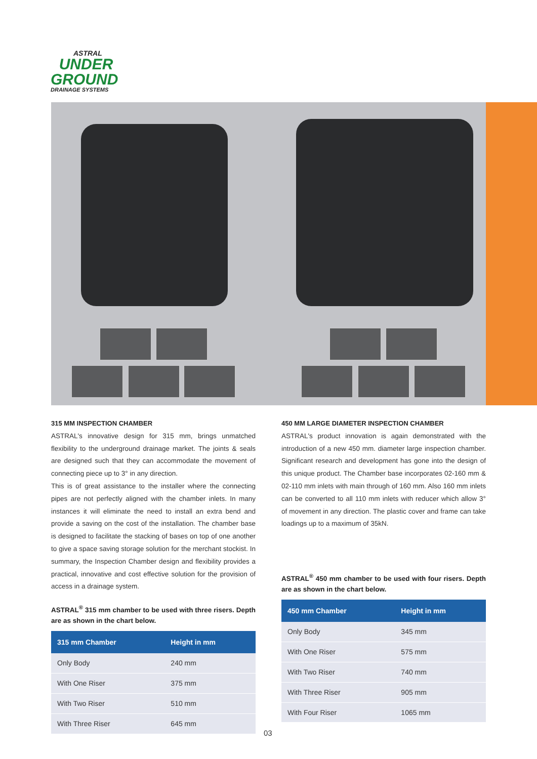ASTRAL
UNDER
GROUND
DRAINAGE SYSTEMS
315 MM INSPECTION CHAMBER
ASTRAL's innovative design for 315 mm, brings unmatched flexibility to the underground drainage market. The joints & seals are designed such that they can accommodate the movement of connecting piece up to 3° in any direction.
This is of great assistance to the installer where the connecting pipes are not perfectly aligned with the chamber inlets. In many instances it will eliminate the need to install an extra bend and provide a saving on the cost of the installation. The chamber base is designed to facilitate the stacking of bases on top of one another to give a space saving storage solution for the merchant stockist. In summary, the Inspection Chamber design and flexibility provides a practical, innovative and cost effective solution for the provision of access in a drainage system.
ASTRAL<sup>®</sup> 315 mm chamber to be used with three risers. Depth are as shown in the chart below.
| 315 mm Chamber | Height in mm |
| --- | --- |
| Only Body | 240 mm |
| With One Riser | 375 mm |
| With Two Riser | 510 mm |
| With Three Riser | 645 mm |
450 MM LARGE DIAMETER INSPECTION CHAMBER
ASTRAL's product innovation is again demonstrated with the introduction of a new 450 mm. diameter large inspection chamber. Significant research and development has gone into the design of this unique product. The Chamber base incorporates 02-160 mm & 02-110 mm inlets with main through of 160 mm. Also 160 mm inlets can be converted to all 110 mm inlets with reducer which allow 3° of movement in any direction. The plastic cover and frame can take loadings up to a maximum of 35kN.
ASTRAL<sup>®</sup> 450 mm chamber to be used with four risers. Depth are as shown in the chart below.
| 450 mm Chamber | Height in mm |
| --- | --- |
| Only Body | 345 mm |
| With One Riser | 575 mm |
| With Two Riser | 740 mm |
| With Three Riser | 905 mm |
| With Four Riser | 1065 mm |
03